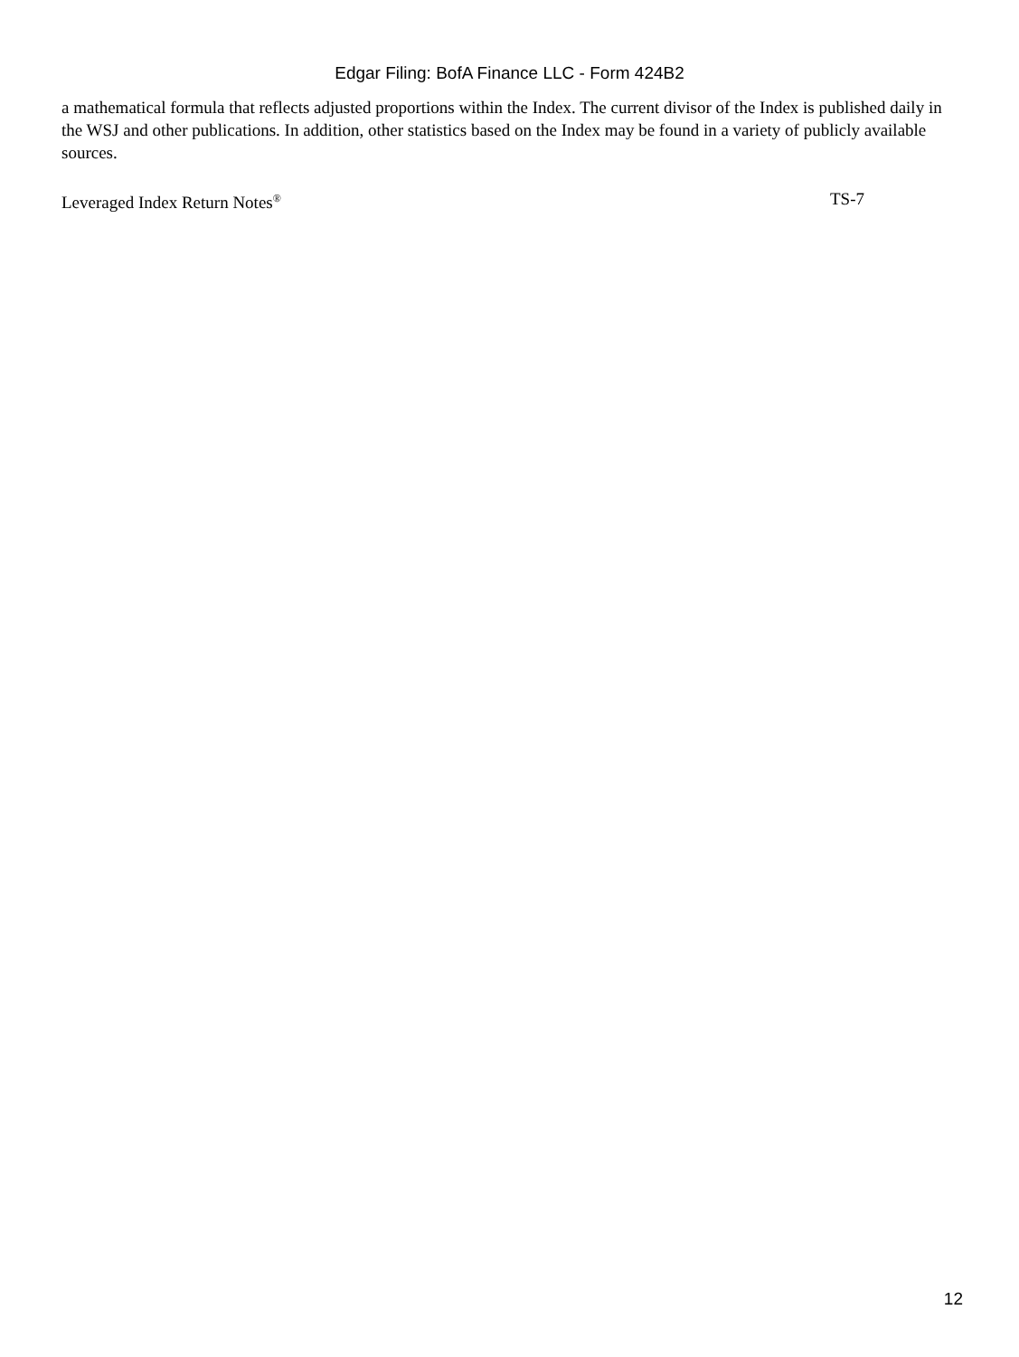Edgar Filing: BofA Finance LLC - Form 424B2
a mathematical formula that reflects adjusted proportions within the Index. The current divisor of the Index is published daily in the WSJ and other publications. In addition, other statistics based on the Index may be found in a variety of publicly available sources.
Leveraged Index Return Notes<sup>®</sup> TS-7
12